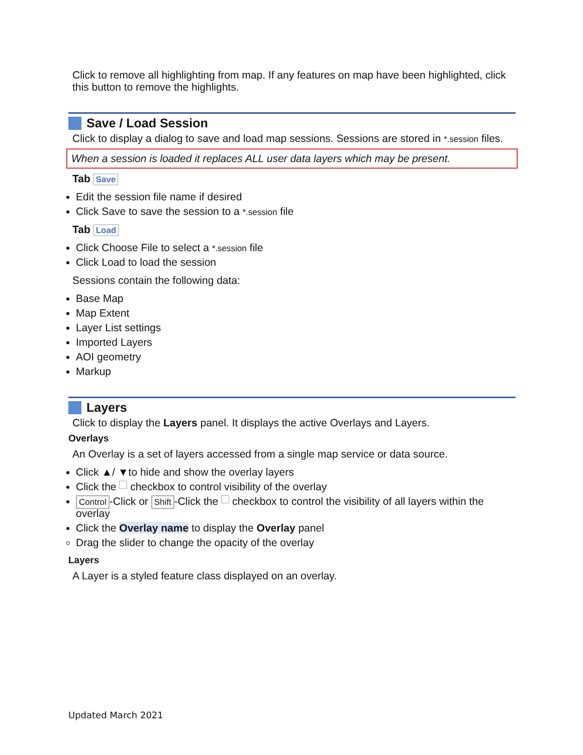Click to remove all highlighting from map. If any features on map have been highlighted, click this button to remove the highlights.
Save / Load Session
Click to display a dialog to save and load map sessions. Sessions are stored in *.session files.
When a session is loaded it replaces ALL user data layers which may be present.
Tab Save
Edit the session file name if desired
Click Save to save the session to a *.session file
Tab Load
Click Choose File to select a *.session file
Click Load to load the session
Sessions contain the following data:
Base Map
Map Extent
Layer List settings
Imported Layers
AOI geometry
Markup
Layers
Click to display the Layers panel. It displays the active Overlays and Layers.
Overlays
An Overlay is a set of layers accessed from a single map service or data source.
Click ▲/ ▼to hide and show the overlay layers
Click the checkbox to control visibility of the overlay
Control -Click or Shift -Click the checkbox to control the visibility of all layers within the overlay
Click the Overlay name to display the Overlay panel
Drag the slider to change the opacity of the overlay
Layers
A Layer is a styled feature class displayed on an overlay.
Updated March 2021